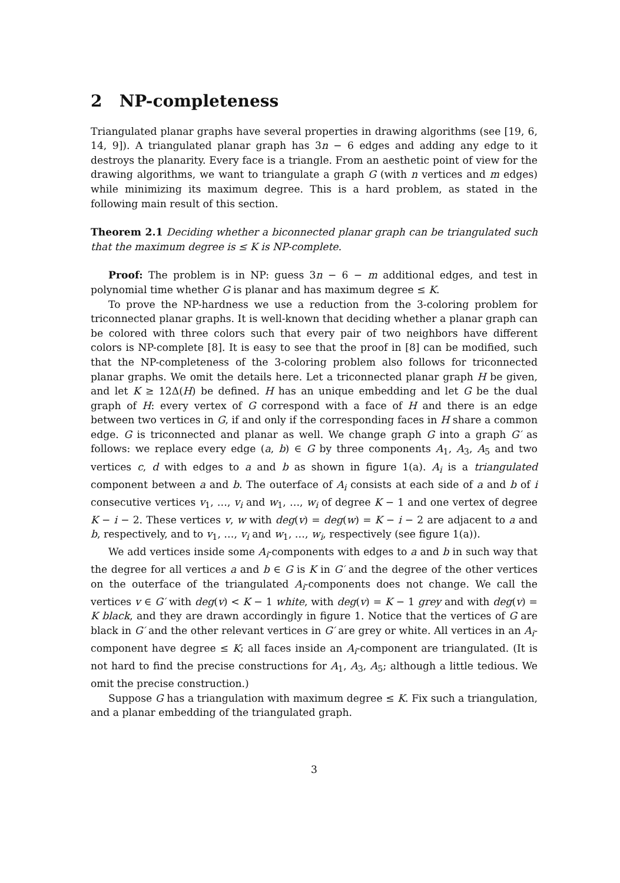2 NP-completeness
Triangulated planar graphs have several properties in drawing algorithms (see [19, 6, 14, 9]). A triangulated planar graph has 3n − 6 edges and adding any edge to it destroys the planarity. Every face is a triangle. From an aesthetic point of view for the drawing algorithms, we want to triangulate a graph G (with n vertices and m edges) while minimizing its maximum degree. This is a hard problem, as stated in the following main result of this section.
Theorem 2.1 Deciding whether a biconnected planar graph can be triangulated such that the maximum degree is ≤ K is NP-complete.
Proof: The problem is in NP: guess 3n − 6 − m additional edges, and test in polynomial time whether G is planar and has maximum degree ≤ K.
To prove the NP-hardness we use a reduction from the 3-coloring problem for triconnected planar graphs. It is well-known that deciding whether a planar graph can be colored with three colors such that every pair of two neighbors have different colors is NP-complete [8]. It is easy to see that the proof in [8] can be modified, such that the NP-completeness of the 3-coloring problem also follows for triconnected planar graphs. We omit the details here. Let a triconnected planar graph H be given, and let K ≥ 12Δ(H) be defined. H has an unique embedding and let G be the dual graph of H: every vertex of G correspond with a face of H and there is an edge between two vertices in G, if and only if the corresponding faces in H share a common edge. G is triconnected and planar as well. We change graph G into a graph G′ as follows: we replace every edge (a, b) ∈ G by three components A<sub>1</sub>, A<sub>3</sub>, A<sub>5</sub> and two vertices c, d with edges to a and b as shown in figure 1(a). A<sub>i</sub> is a triangulated component between a and b. The outerface of A<sub>i</sub> consists at each side of a and b of i consecutive vertices v<sub>1</sub>, …, v<sub>i</sub> and w<sub>1</sub>, …, w<sub>i</sub> of degree K − 1 and one vertex of degree K − i − 2. These vertices v, w with deg(v) = deg(w) = K − i − 2 are adjacent to a and b, respectively, and to v<sub>1</sub>, …, v<sub>i</sub> and w<sub>1</sub>, …, w<sub>i</sub>, respectively (see figure 1(a)).
We add vertices inside some A<sub>i</sub>-components with edges to a and b in such way that the degree for all vertices a and b ∈ G is K in G′ and the degree of the other vertices on the outerface of the triangulated A<sub>i</sub>-components does not change. We call the vertices v ∈ G′ with deg(v) < K − 1 white, with deg(v) = K − 1 grey and with deg(v) = K black, and they are drawn accordingly in figure 1. Notice that the vertices of G are black in G′ and the other relevant vertices in G′ are grey or white. All vertices in an A<sub>i</sub>-component have degree ≤ K; all faces inside an A<sub>i</sub>-component are triangulated. (It is not hard to find the precise constructions for A<sub>1</sub>, A<sub>3</sub>, A<sub>5</sub>; although a little tedious. We omit the precise construction.)
Suppose G has a triangulation with maximum degree ≤ K. Fix such a triangulation, and a planar embedding of the triangulated graph.
3